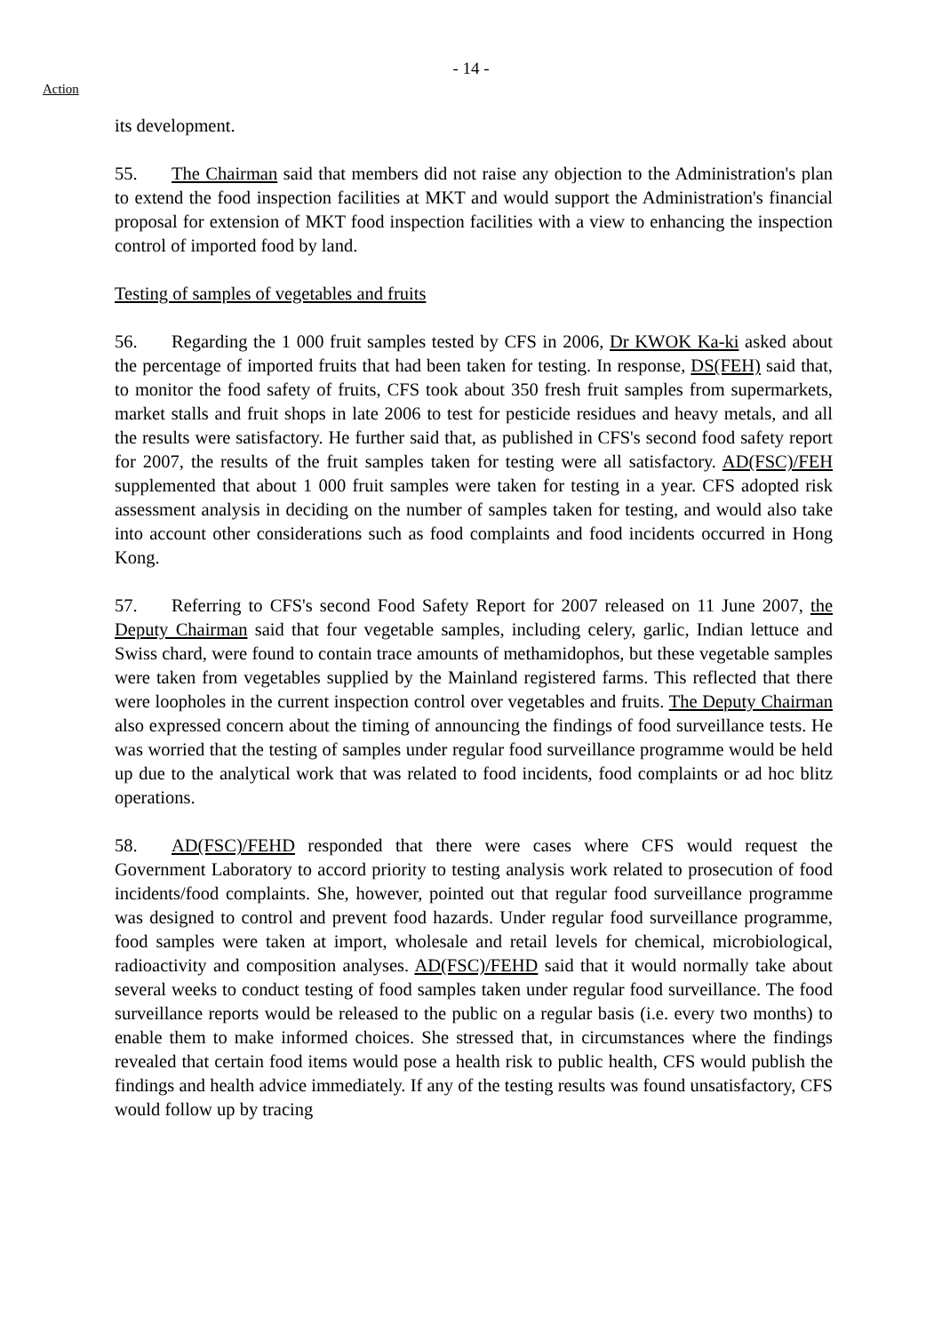- 14 -
Action
its development.
55. The Chairman said that members did not raise any objection to the Administration's plan to extend the food inspection facilities at MKT and would support the Administration's financial proposal for extension of MKT food inspection facilities with a view to enhancing the inspection control of imported food by land.
Testing of samples of vegetables and fruits
56. Regarding the 1 000 fruit samples tested by CFS in 2006, Dr KWOK Ka-ki asked about the percentage of imported fruits that had been taken for testing. In response, DS(FEH) said that, to monitor the food safety of fruits, CFS took about 350 fresh fruit samples from supermarkets, market stalls and fruit shops in late 2006 to test for pesticide residues and heavy metals, and all the results were satisfactory. He further said that, as published in CFS's second food safety report for 2007, the results of the fruit samples taken for testing were all satisfactory. AD(FSC)/FEH supplemented that about 1 000 fruit samples were taken for testing in a year. CFS adopted risk assessment analysis in deciding on the number of samples taken for testing, and would also take into account other considerations such as food complaints and food incidents occurred in Hong Kong.
57. Referring to CFS's second Food Safety Report for 2007 released on 11 June 2007, the Deputy Chairman said that four vegetable samples, including celery, garlic, Indian lettuce and Swiss chard, were found to contain trace amounts of methamidophos, but these vegetable samples were taken from vegetables supplied by the Mainland registered farms. This reflected that there were loopholes in the current inspection control over vegetables and fruits. The Deputy Chairman also expressed concern about the timing of announcing the findings of food surveillance tests. He was worried that the testing of samples under regular food surveillance programme would be held up due to the analytical work that was related to food incidents, food complaints or ad hoc blitz operations.
58. AD(FSC)/FEHD responded that there were cases where CFS would request the Government Laboratory to accord priority to testing analysis work related to prosecution of food incidents/food complaints. She, however, pointed out that regular food surveillance programme was designed to control and prevent food hazards. Under regular food surveillance programme, food samples were taken at import, wholesale and retail levels for chemical, microbiological, radioactivity and composition analyses. AD(FSC)/FEHD said that it would normally take about several weeks to conduct testing of food samples taken under regular food surveillance. The food surveillance reports would be released to the public on a regular basis (i.e. every two months) to enable them to make informed choices. She stressed that, in circumstances where the findings revealed that certain food items would pose a health risk to public health, CFS would publish the findings and health advice immediately. If any of the testing results was found unsatisfactory, CFS would follow up by tracing